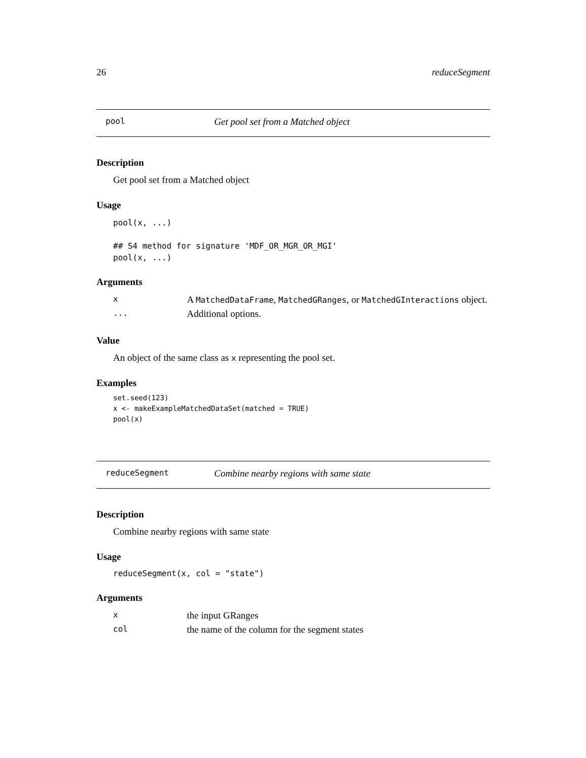26 reduceSegment
pool Get pool set from a Matched object
Description
Get pool set from a Matched object
Usage
pool(x, ...)

## S4 method for signature 'MDF_OR_MGR_OR_MGI'
pool(x, ...)
Arguments
| x | A MatchedDataFrame , MatchedGRanges , or MatchedGInteractions object. |
| ... | Additional options. |
Value
An object of the same class as x representing the pool set.
Examples
set.seed(123)
x <- makeExampleMatchedDataSet(matched = TRUE)
pool(x)
reduceSegment Combine nearby regions with same state
Description
Combine nearby regions with same state
Usage
reduceSegment(x, col = "state")
Arguments
| x | the input GRanges |
| col | the name of the column for the segment states |